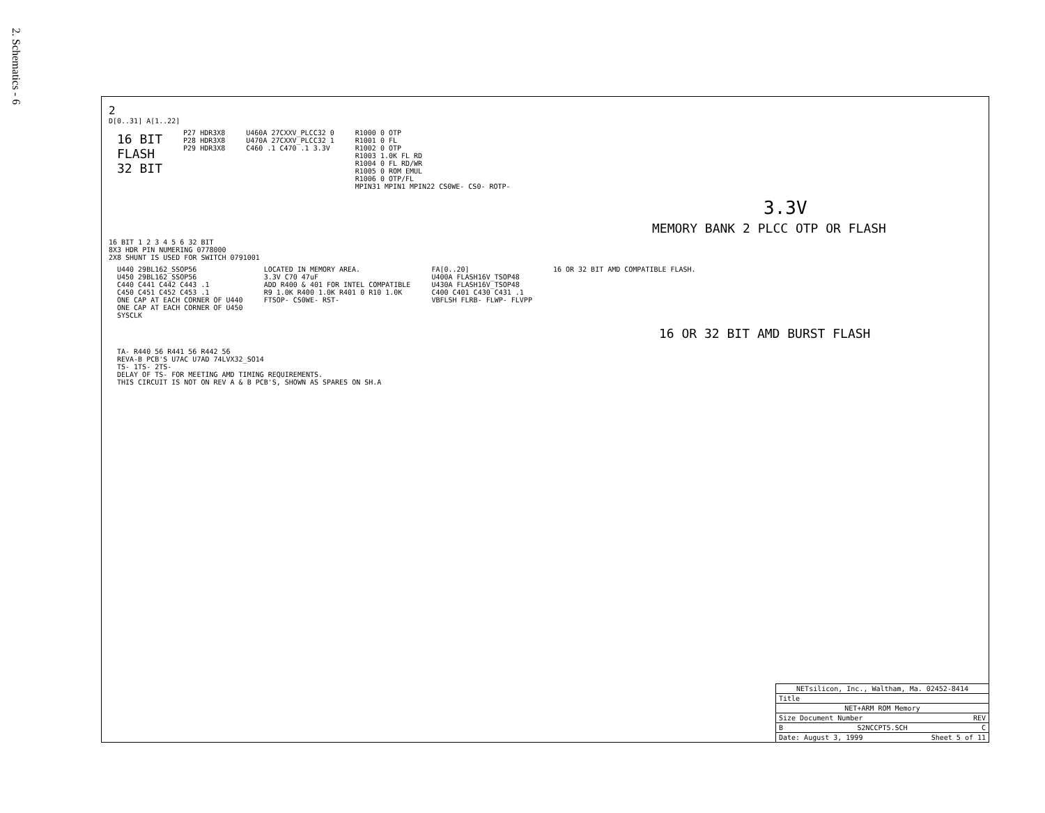2. Schematics - 6
2
D[0..31] A[1..22]
16 BIT
FLASH
32 BIT
P27 HDR3X8
P28 HDR3X8
P29 HDR3X8
U460A 27CXXV_PLCC32 0
U470A 27CXXV_PLCC32 1
C460 .1 C470 .1 3.3V
R1000 0 OTP
R1001 0 FL
R1002 0 OTP
R1003 1.0K FL RD
R1004 0 FL RD/WR
R1005 0 ROM EMUL
R1006 0 OTP/FL
MPIN31 MPIN1 MPIN22 CS0WE- CS0- ROTP-
3.3V
MEMORY BANK 2 PLCC OTP OR FLASH
16 BIT 1 2 3 4 5 6 32 BIT
8X3 HDR PIN NUMERING 0778000
2X8 SHUNT IS USED FOR SWITCH 0791001
U440 29BL162_SSOP56
U450 29BL162_SSOP56
C440 C441 C442 C443 .1
C450 C451 C452 C453 .1
ONE CAP AT EACH CORNER OF U440
ONE CAP AT EACH CORNER OF U450
SYSCLK
LOCATED IN MEMORY AREA.
3.3V C70 47uF
ADD R400 & 401 FOR INTEL COMPATIBLE
R9 1.0K R400 1.0K R401 0 R10 1.0K
FTSOP- CS0WE- RST-
FA[0..20]
U400A FLASH16V_TSOP48
U430A FLASH16V_TSOP48
C400 C401 C430 C431 .1
VBFLSH FLRB- FLWP- FLVPP
16 OR 32 BIT AMD COMPATIBLE FLASH.
16 OR 32 BIT AMD BURST FLASH
TA- R440 56 R441 56 R442 56
REVA-B PCB'S U7AC U7AD 74LVX32_SO14
TS- 1TS- 2TS-
DELAY OF TS- FOR MEETING AMD TIMING REQUIREMENTS.
THIS CIRCUIT IS NOT ON REV A & B PCB'S, SHOWN AS SPARES ON SH.A
NETsilicon, Inc., Waltham, Ma. 02452-8414
Title
NET+ARM ROM Memory
Size Document Number REV
B S2NCCPT5.SCH C
Date: August 3, 1999 Sheet 5 of 11